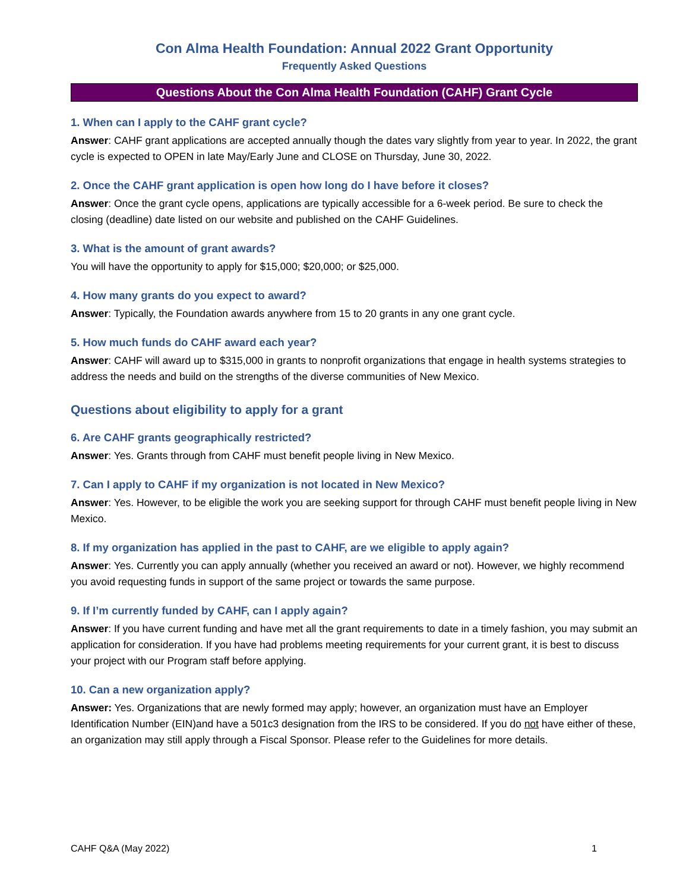Con Alma Health Foundation: Annual 2022 Grant Opportunity
Frequently Asked Questions
Questions About the Con Alma Health Foundation (CAHF) Grant Cycle
1. When can I apply to the CAHF grant cycle?
Answer: CAHF grant applications are accepted annually though the dates vary slightly from year to year. In 2022, the grant cycle is expected to OPEN in late May/Early June and CLOSE on Thursday, June 30, 2022.
2. Once the CAHF grant application is open how long do I have before it closes?
Answer: Once the grant cycle opens, applications are typically accessible for a 6-week period. Be sure to check the closing (deadline) date listed on our website and published on the CAHF Guidelines.
3. What is the amount of grant awards?
You will have the opportunity to apply for $15,000; $20,000; or $25,000.
4. How many grants do you expect to award?
Answer: Typically, the Foundation awards anywhere from 15 to 20 grants in any one grant cycle.
5. How much funds do CAHF award each year?
Answer: CAHF will award up to $315,000 in grants to nonprofit organizations that engage in health systems strategies to address the needs and build on the strengths of the diverse communities of New Mexico.
Questions about eligibility to apply for a grant
6. Are CAHF grants geographically restricted?
Answer: Yes. Grants through from CAHF must benefit people living in New Mexico.
7. Can I apply to CAHF if my organization is not located in New Mexico?
Answer: Yes. However, to be eligible the work you are seeking support for through CAHF must benefit people living in New Mexico.
8. If my organization has applied in the past to CAHF, are we eligible to apply again?
Answer: Yes. Currently you can apply annually (whether you received an award or not). However, we highly recommend you avoid requesting funds in support of the same project or towards the same purpose.
9. If I’m currently funded by CAHF, can I apply again?
Answer: If you have current funding and have met all the grant requirements to date in a timely fashion, you may submit an application for consideration. If you have had problems meeting requirements for your current grant, it is best to discuss your project with our Program staff before applying.
10. Can a new organization apply?
Answer: Yes. Organizations that are newly formed may apply; however, an organization must have an Employer Identification Number (EIN)and have a 501c3 designation from the IRS to be considered. If you do not have either of these, an organization may still apply through a Fiscal Sponsor. Please refer to the Guidelines for more details.
CAHF Q&A (May 2022) 1